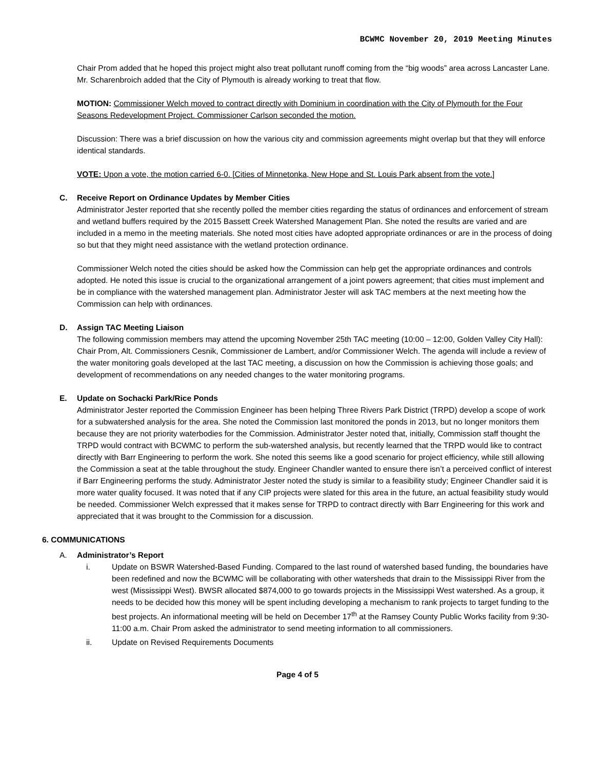BCWMC November 20, 2019 Meeting Minutes
Chair Prom added that he hoped this project might also treat pollutant runoff coming from the “big woods” area across Lancaster Lane. Mr. Scharenbroich added that the City of Plymouth is already working to treat that flow.
MOTION: Commissioner Welch moved to contract directly with Dominium in coordination with the City of Plymouth for the Four Seasons Redevelopment Project. Commissioner Carlson seconded the motion.
Discussion: There was a brief discussion on how the various city and commission agreements might overlap but that they will enforce identical standards.
VOTE: Upon a vote, the motion carried 6-0. [Cities of Minnetonka, New Hope and St. Louis Park absent from the vote.]
C. Receive Report on Ordinance Updates by Member Cities
Administrator Jester reported that she recently polled the member cities regarding the status of ordinances and enforcement of stream and wetland buffers required by the 2015 Bassett Creek Watershed Management Plan. She noted the results are varied and are included in a memo in the meeting materials. She noted most cities have adopted appropriate ordinances or are in the process of doing so but that they might need assistance with the wetland protection ordinance.
Commissioner Welch noted the cities should be asked how the Commission can help get the appropriate ordinances and controls adopted. He noted this issue is crucial to the organizational arrangement of a joint powers agreement; that cities must implement and be in compliance with the watershed management plan. Administrator Jester will ask TAC members at the next meeting how the Commission can help with ordinances.
D. Assign TAC Meeting Liaison
The following commission members may attend the upcoming November 25th TAC meeting (10:00 – 12:00, Golden Valley City Hall): Chair Prom, Alt. Commissioners Cesnik, Commissioner de Lambert, and/or Commissioner Welch. The agenda will include a review of the water monitoring goals developed at the last TAC meeting, a discussion on how the Commission is achieving those goals; and development of recommendations on any needed changes to the water monitoring programs.
E. Update on Sochacki Park/Rice Ponds
Administrator Jester reported the Commission Engineer has been helping Three Rivers Park District (TRPD) develop a scope of work for a subwatershed analysis for the area. She noted the Commission last monitored the ponds in 2013, but no longer monitors them because they are not priority waterbodies for the Commission. Administrator Jester noted that, initially, Commission staff thought the TRPD would contract with BCWMC to perform the sub-watershed analysis, but recently learned that the TRPD would like to contract directly with Barr Engineering to perform the work. She noted this seems like a good scenario for project efficiency, while still allowing the Commission a seat at the table throughout the study. Engineer Chandler wanted to ensure there isn’t a perceived conflict of interest if Barr Engineering performs the study. Administrator Jester noted the study is similar to a feasibility study; Engineer Chandler said it is more water quality focused. It was noted that if any CIP projects were slated for this area in the future, an actual feasibility study would be needed. Commissioner Welch expressed that it makes sense for TRPD to contract directly with Barr Engineering for this work and appreciated that it was brought to the Commission for a discussion.
6. COMMUNICATIONS
A. Administrator’s Report
i. Update on BSWR Watershed-Based Funding. Compared to the last round of watershed based funding, the boundaries have been redefined and now the BCWMC will be collaborating with other watersheds that drain to the Mississippi River from the west (Mississippi West). BWSR allocated $874,000 to go towards projects in the Mississippi West watershed. As a group, it needs to be decided how this money will be spent including developing a mechanism to rank projects to target funding to the best projects. An informational meeting will be held on December 17<sup>th</sup> at the Ramsey County Public Works facility from 9:30-11:00 a.m. Chair Prom asked the administrator to send meeting information to all commissioners.
ii. Update on Revised Requirements Documents
Page 4 of 5